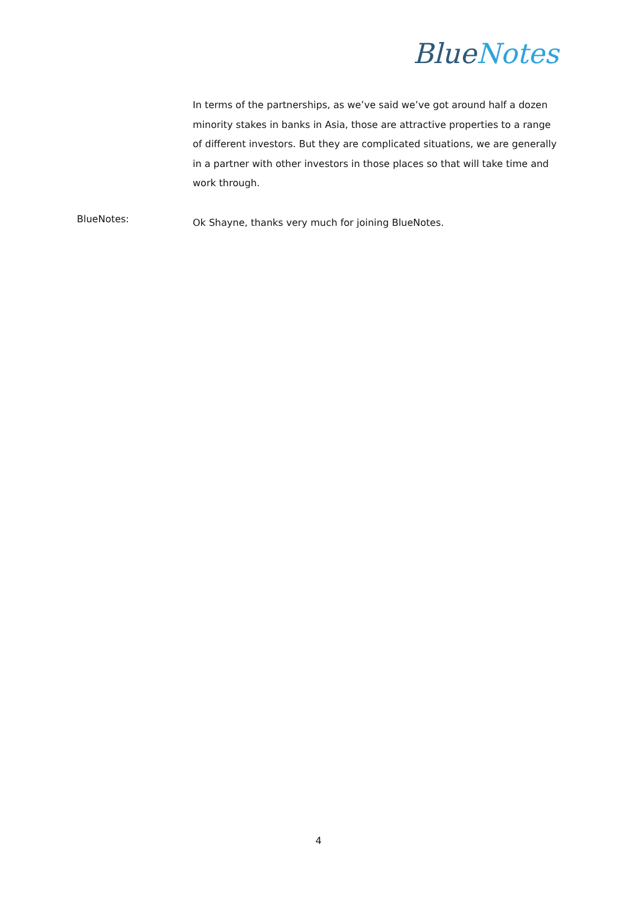Blue Notes
In terms of the partnerships, as we’ve said we’ve got around half a dozen minority stakes in banks in Asia, those are attractive properties to a range of different investors. But they are complicated situations, we are generally in a partner with other investors in those places so that will take time and work through.
BlueNotes:
Ok Shayne, thanks very much for joining BlueNotes.
4